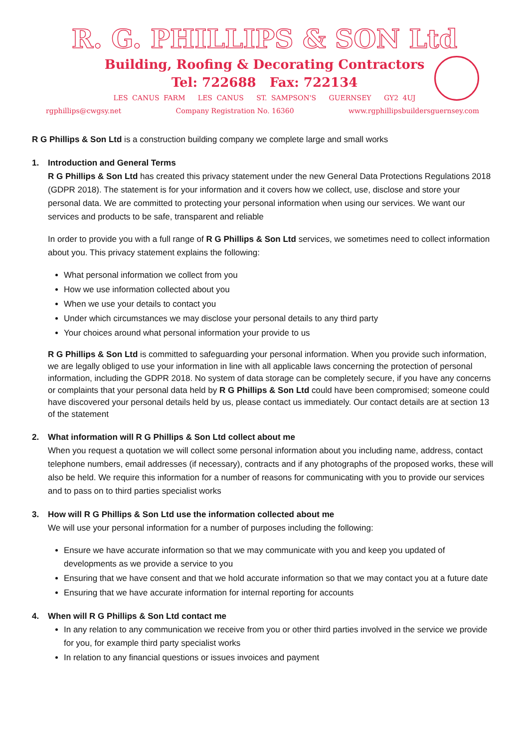R. G. PHILLIPS & SON Ltd
Building, Roofing & Decorating Contractors
Tel: 722688 Fax: 722134
LES CANUS FARM LES CANUS ST. SAMPSON'S GUERNSEY GY2 4UJ
rgphillips@cwgsy.net Company Registration No. 16360 www.rgphillipsbuildersguernsey.com
R G Phillips & Son Ltd is a construction building company we complete large and small works
1. Introduction and General Terms
R G Phillips & Son Ltd has created this privacy statement under the new General Data Protections Regulations 2018 (GDPR 2018). The statement is for your information and it covers how we collect, use, disclose and store your personal data. We are committed to protecting your personal information when using our services. We want our services and products to be safe, transparent and reliable
In order to provide you with a full range of R G Phillips & Son Ltd services, we sometimes need to collect information about you. This privacy statement explains the following:
What personal information we collect from you
How we use information collected about you
When we use your details to contact you
Under which circumstances we may disclose your personal details to any third party
Your choices around what personal information your provide to us
R G Phillips & Son Ltd is committed to safeguarding your personal information. When you provide such information, we are legally obliged to use your information in line with all applicable laws concerning the protection of personal information, including the GDPR 2018. No system of data storage can be completely secure, if you have any concerns or complaints that your personal data held by R G Phillips & Son Ltd could have been compromised; someone could have discovered your personal details held by us, please contact us immediately. Our contact details are at section 13 of the statement
2. What information will R G Phillips & Son Ltd collect about me
When you request a quotation we will collect some personal information about you including name, address, contact telephone numbers, email addresses (if necessary), contracts and if any photographs of the proposed works, these will also be held. We require this information for a number of reasons for communicating with you to provide our services and to pass on to third parties specialist works
3. How will R G Phillips & Son Ltd use the information collected about me
We will use your personal information for a number of purposes including the following:
Ensure we have accurate information so that we may communicate with you and keep you updated of developments as we provide a service to you
Ensuring that we have consent and that we hold accurate information so that we may contact you at a future date
Ensuring that we have accurate information for internal reporting for accounts
4. When will R G Phillips & Son Ltd contact me
In any relation to any communication we receive from you or other third parties involved in the service we provide for you, for example third party specialist works
In relation to any financial questions or issues invoices and payment